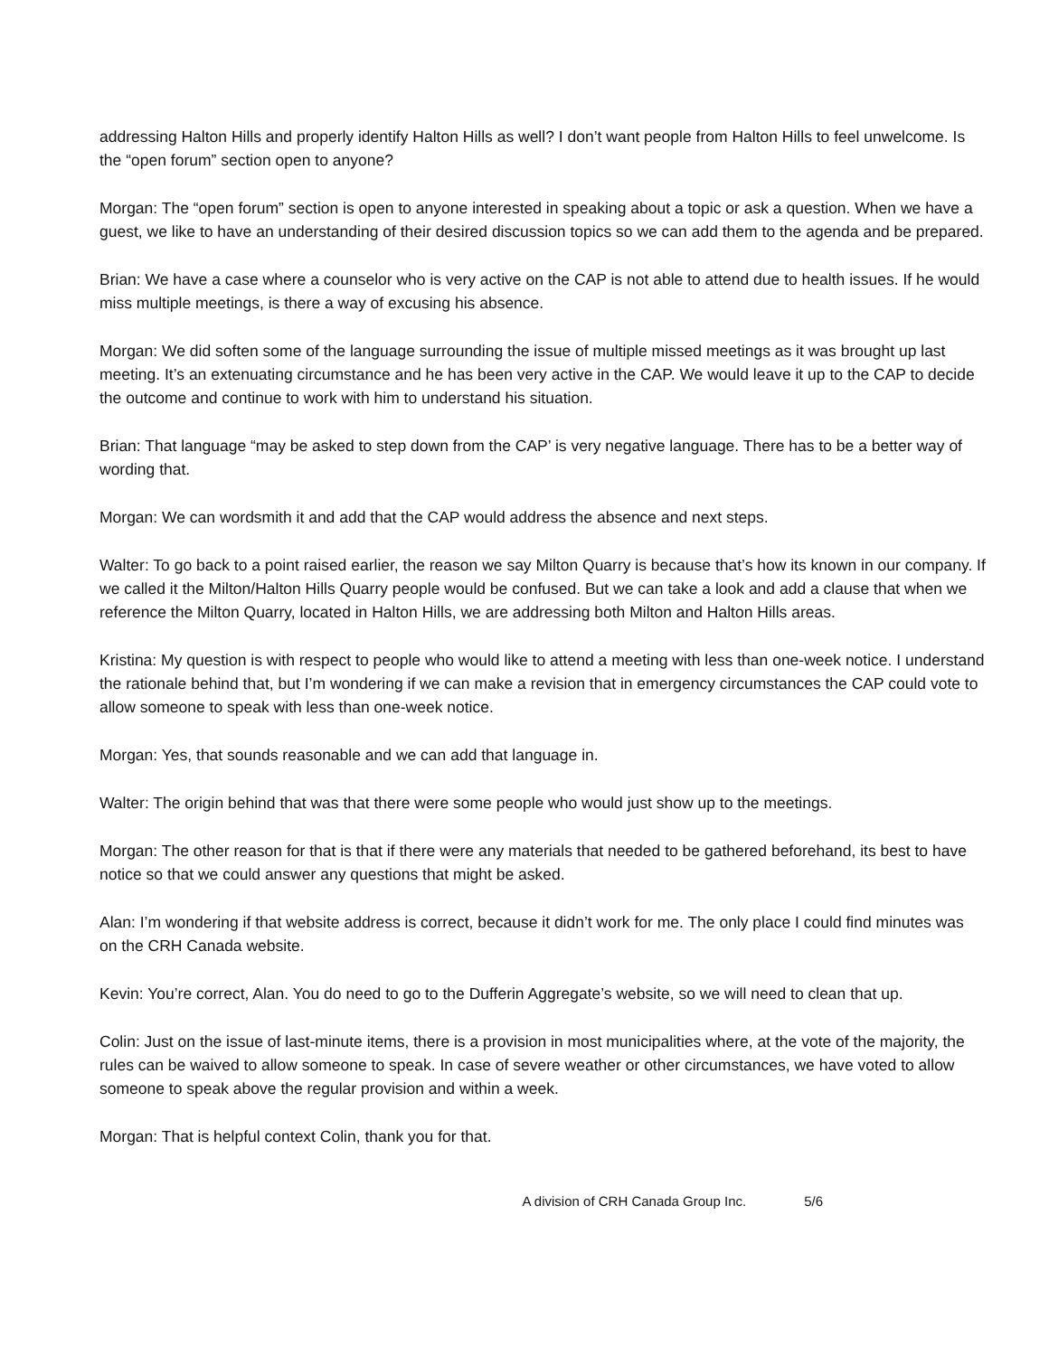addressing Halton Hills and properly identify Halton Hills as well? I don’t want people from Halton Hills to feel unwelcome. Is the “open forum” section open to anyone?
Morgan: The “open forum” section is open to anyone interested in speaking about a topic or ask a question. When we have a guest, we like to have an understanding of their desired discussion topics so we can add them to the agenda and be prepared.
Brian: We have a case where a counselor who is very active on the CAP is not able to attend due to health issues. If he would miss multiple meetings, is there a way of excusing his absence.
Morgan: We did soften some of the language surrounding the issue of multiple missed meetings as it was brought up last meeting. It’s an extenuating circumstance and he has been very active in the CAP. We would leave it up to the CAP to decide the outcome and continue to work with him to understand his situation.
Brian: That language “may be asked to step down from the CAP’ is very negative language. There has to be a better way of wording that.
Morgan: We can wordsmith it and add that the CAP would address the absence and next steps.
Walter: To go back to a point raised earlier, the reason we say Milton Quarry is because that’s how its known in our company. If we called it the Milton/Halton Hills Quarry people would be confused. But we can take a look and add a clause that when we reference the Milton Quarry, located in Halton Hills, we are addressing both Milton and Halton Hills areas.
Kristina: My question is with respect to people who would like to attend a meeting with less than one-week notice. I understand the rationale behind that, but I’m wondering if we can make a revision that in emergency circumstances the CAP could vote to allow someone to speak with less than one-week notice.
Morgan: Yes, that sounds reasonable and we can add that language in.
Walter: The origin behind that was that there were some people who would just show up to the meetings.
Morgan: The other reason for that is that if there were any materials that needed to be gathered beforehand, its best to have notice so that we could answer any questions that might be asked.
Alan: I’m wondering if that website address is correct, because it didn’t work for me. The only place I could find minutes was on the CRH Canada website.
Kevin: You’re correct, Alan. You do need to go to the Dufferin Aggregate’s website, so we will need to clean that up.
Colin: Just on the issue of last-minute items, there is a provision in most municipalities where, at the vote of the majority, the rules can be waived to allow someone to speak. In case of severe weather or other circumstances, we have voted to allow someone to speak above the regular provision and within a week.
Morgan: That is helpful context Colin, thank you for that.
A division of CRH Canada Group Inc. 5/6